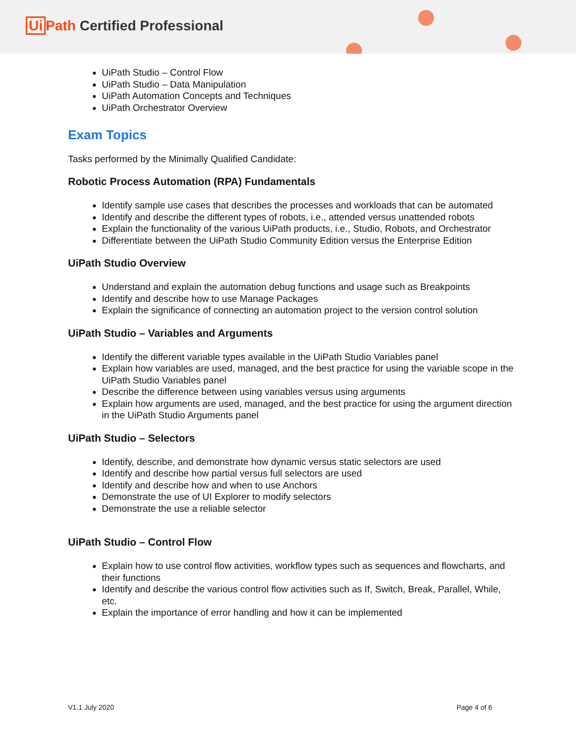Ui Path Certified Professional
UiPath Studio – Control Flow
UiPath Studio – Data Manipulation
UiPath Automation Concepts and Techniques
UiPath Orchestrator Overview
Exam Topics
Tasks performed by the Minimally Qualified Candidate:
Robotic Process Automation (RPA) Fundamentals
Identify sample use cases that describes the processes and workloads that can be automated
Identify and describe the different types of robots, i.e., attended versus unattended robots
Explain the functionality of the various UiPath products, i.e., Studio, Robots, and Orchestrator
Differentiate between the UiPath Studio Community Edition versus the Enterprise Edition
UiPath Studio Overview
Understand and explain the automation debug functions and usage such as Breakpoints
Identify and describe how to use Manage Packages
Explain the significance of connecting an automation project to the version control solution
UiPath Studio – Variables and Arguments
Identify the different variable types available in the UiPath Studio Variables panel
Explain how variables are used, managed, and the best practice for using the variable scope in the UiPath Studio Variables panel
Describe the difference between using variables versus using arguments
Explain how arguments are used, managed, and the best practice for using the argument direction in the UiPath Studio Arguments panel
UiPath Studio – Selectors
Identify, describe, and demonstrate how dynamic versus static selectors are used
Identify and describe how partial versus full selectors are used
Identify and describe how and when to use Anchors
Demonstrate the use of UI Explorer to modify selectors
Demonstrate the use a reliable selector
UiPath Studio – Control Flow
Explain how to use control flow activities, workflow types such as sequences and flowcharts, and their functions
Identify and describe the various control flow activities such as If, Switch, Break, Parallel, While, etc.
Explain the importance of error handling and how it can be implemented
V1.1 July 2020 Page 4 of 6